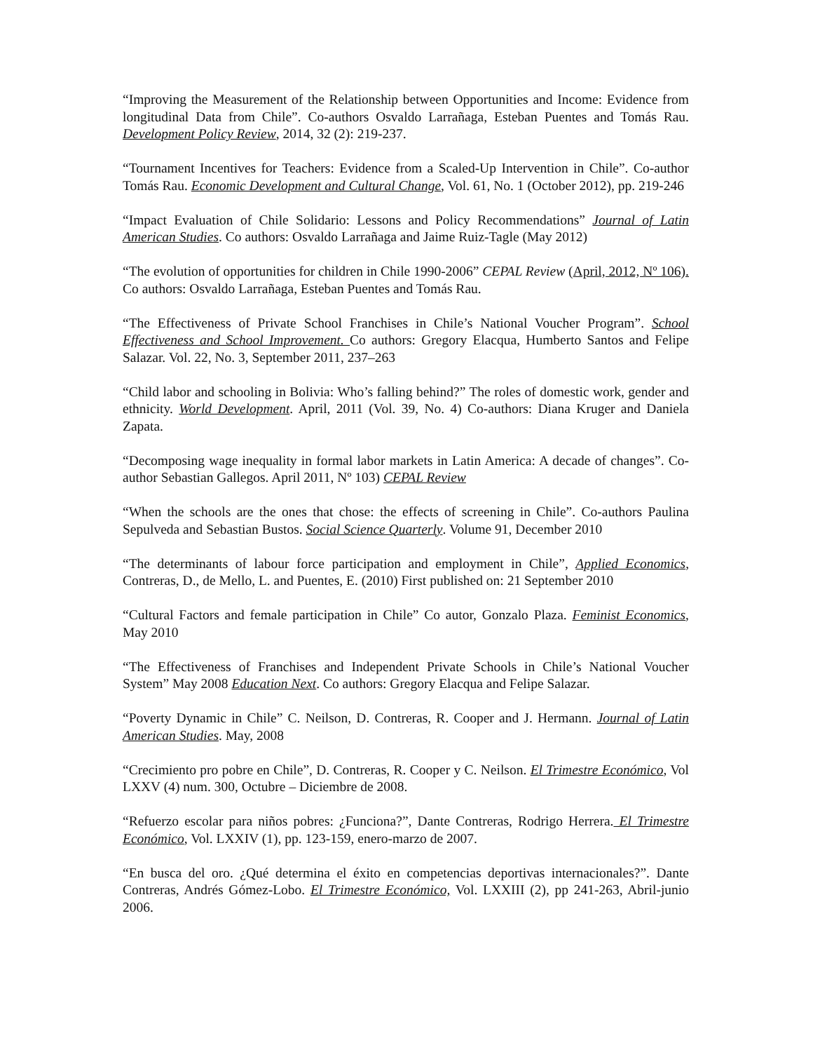“Improving the Measurement of the Relationship between Opportunities and Income: Evidence from longitudinal Data from Chile”. Co-authors Osvaldo Larrañaga, Esteban Puentes and Tomás Rau. Development Policy Review, 2014, 32 (2): 219-237.
“Tournament Incentives for Teachers: Evidence from a Scaled-Up Intervention in Chile”. Co-author Tomás Rau. Economic Development and Cultural Change, Vol. 61, No. 1 (October 2012), pp. 219-246
“Impact Evaluation of Chile Solidario: Lessons and Policy Recommendations” Journal of Latin American Studies. Co authors: Osvaldo Larrañaga and Jaime Ruiz-Tagle (May 2012)
“The evolution of opportunities for children in Chile 1990-2006” CEPAL Review (April, 2012, Nº 106). Co authors: Osvaldo Larrañaga, Esteban Puentes and Tomás Rau.
“The Effectiveness of Private School Franchises in Chile’s National Voucher Program”. School Effectiveness and School Improvement. Co authors: Gregory Elacqua, Humberto Santos and Felipe Salazar. Vol. 22, No. 3, September 2011, 237–263
“Child labor and schooling in Bolivia: Who’s falling behind?” The roles of domestic work, gender and ethnicity. World Development. April, 2011 (Vol. 39, No. 4) Co-authors: Diana Kruger and Daniela Zapata.
“Decomposing wage inequality in formal labor markets in Latin America: A decade of changes”. Co-author Sebastian Gallegos. April 2011, Nº 103) CEPAL Review
“When the schools are the ones that chose: the effects of screening in Chile”. Co-authors Paulina Sepulveda and Sebastian Bustos. Social Science Quarterly. Volume 91, December 2010
“The determinants of labour force participation and employment in Chile”, Applied Economics, Contreras, D., de Mello, L. and Puentes, E. (2010) First published on: 21 September 2010
“Cultural Factors and female participation in Chile” Co autor, Gonzalo Plaza. Feminist Economics, May 2010
“The Effectiveness of Franchises and Independent Private Schools in Chile’s National Voucher System” May 2008 Education Next. Co authors: Gregory Elacqua and Felipe Salazar.
“Poverty Dynamic in Chile” C. Neilson, D. Contreras, R. Cooper and J. Hermann. Journal of Latin American Studies. May, 2008
“Crecimiento pro pobre en Chile”, D. Contreras, R. Cooper y C. Neilson. El Trimestre Económico, Vol LXXV (4) num. 300, Octubre – Diciembre de 2008.
“Refuerzo escolar para niños pobres: ¿Funciona?”, Dante Contreras, Rodrigo Herrera. El Trimestre Económico, Vol. LXXIV (1), pp. 123-159, enero-marzo de 2007.
“En busca del oro. ¿Qué determina el éxito en competencias deportivas internacionales?”. Dante Contreras, Andrés Gómez-Lobo. El Trimestre Económico, Vol. LXXIII (2), pp 241-263, Abril-junio 2006.